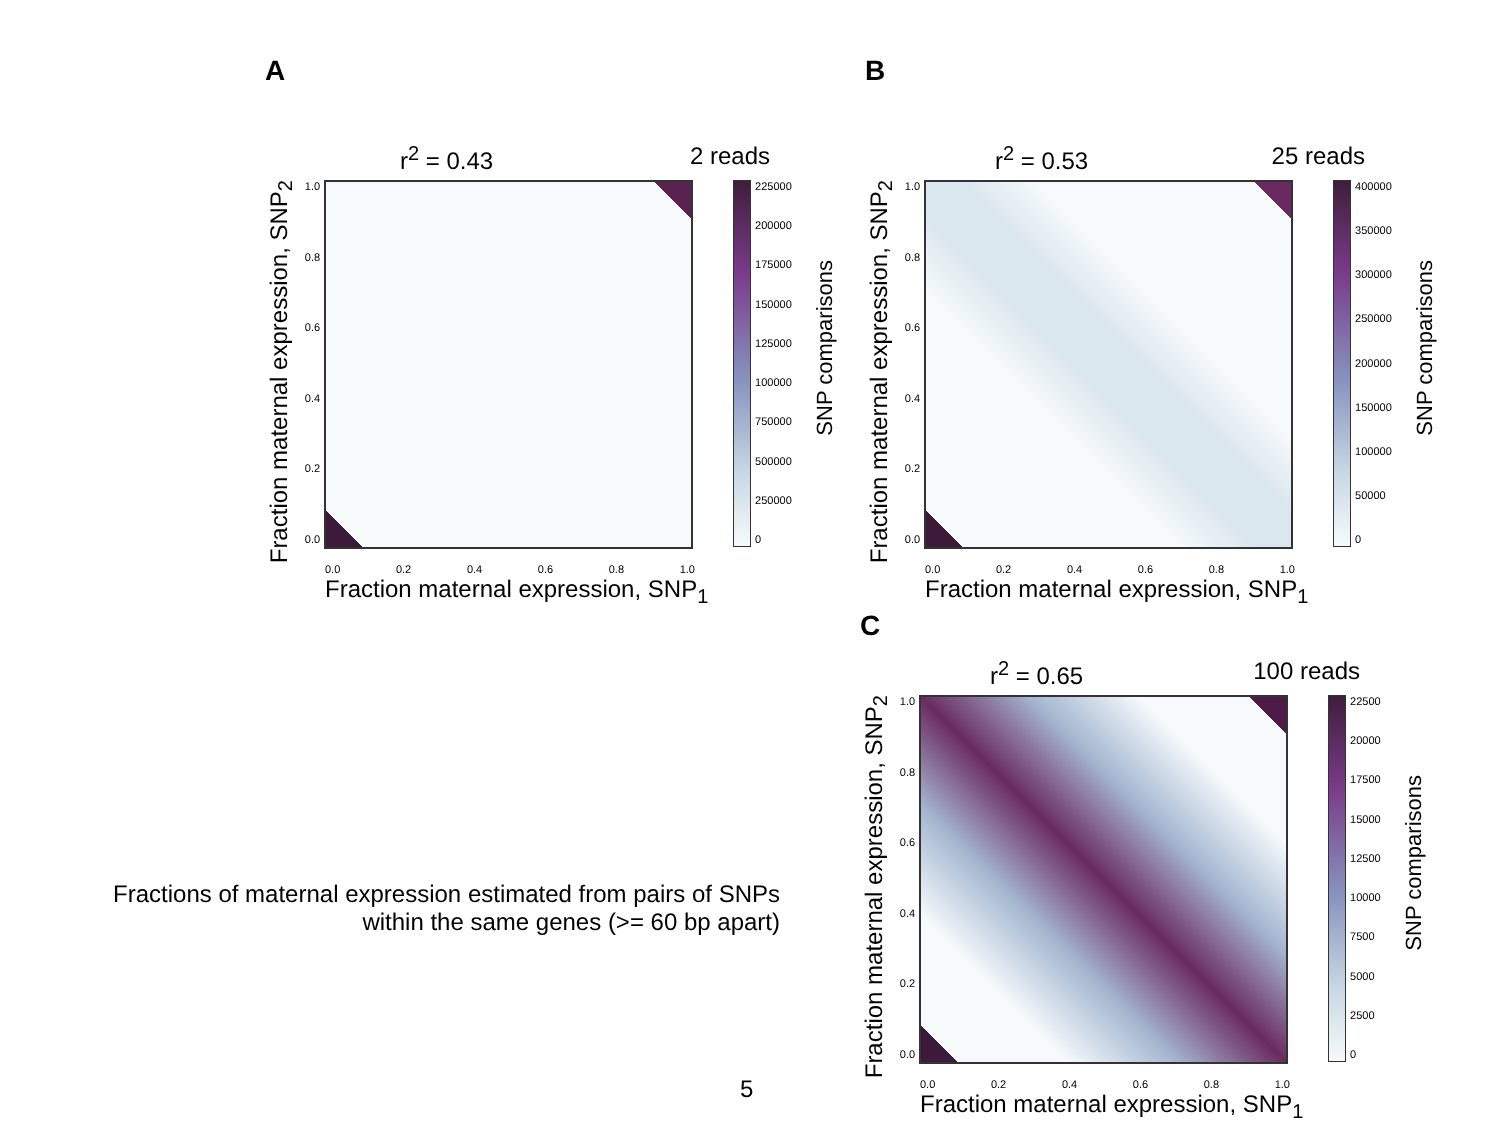A
r<sup>2</sup> = 0.43 2 reads
Fraction maternal expression, SNP<sub>2</sub>
1.0
0.8
0.6
0.4
0.2
0.0
225000
200000
175000
150000
125000
100000
750000
500000
250000
0
SNP comparisons
0.0 0.2 0.4 0.6 0.8 1.0
Fraction maternal expression, SNP<sub>1</sub>
B
r<sup>2</sup> = 0.53 25 reads
Fraction maternal expression, SNP<sub>2</sub>
1.0
0.8
0.6
0.4
0.2
0.0
400000
350000
300000
250000
200000
150000
100000
50000
0
SNP comparisons
0.0 0.2 0.4 0.6 0.8 1.0
Fraction maternal expression, SNP<sub>1</sub>
C
r<sup>2</sup> = 0.65 100 reads
Fraction maternal expression, SNP<sub>2</sub>
1.0
0.8
0.6
0.4
0.2
0.0
22500
20000
17500
15000
12500
10000
7500
5000
2500
0
SNP comparisons
0.0 0.2 0.4 0.6 0.8 1.0
Fraction maternal expression, SNP<sub>1</sub>
Fractions of maternal expression estimated from pairs of SNPs within the same genes (>= 60 bp apart)
5